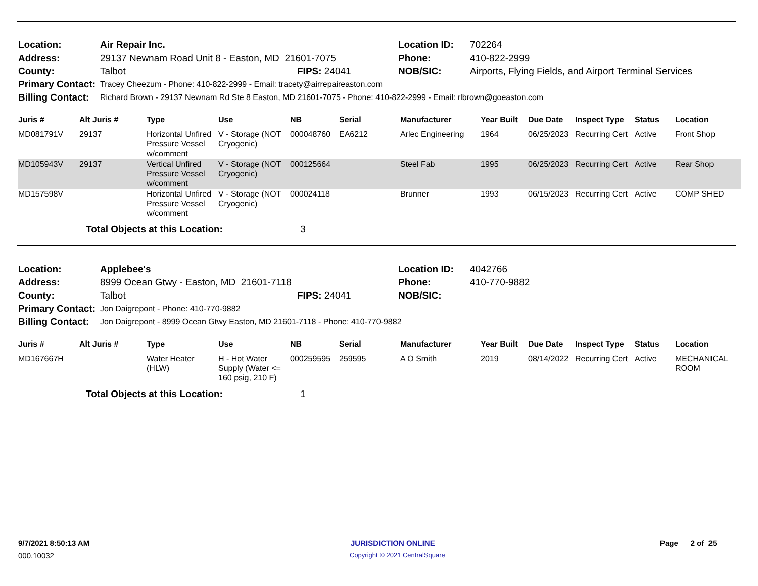| Location: | Air Repair Inc. | | Location ID: | 702264 |
| Address: | 29137 Newnam Road Unit 8 - Easton, MD 21601-7075 | | Phone: | 410-822-2999 |
| County: | Talbot | FIPS: 24041 | NOB/SIC: | Airports, Flying Fields, and Airport Terminal Services |
| Primary Contact: | Tracey Cheezum - Phone: 410-822-2999 - Email: tracety@airrepaireaston.com | | | |
| Billing Contact: | Richard Brown - 29137 Newnam Rd Ste 8 Easton, MD 21601-7075 - Phone: 410-822-2999 - Email: rlbrown@goeaston.com | | | |
| Juris # | Alt Juris # | Type | Use | NB | Serial | Manufacturer | Year Built | Due Date | Inspect Type | Status | Location |
| --- | --- | --- | --- | --- | --- | --- | --- | --- | --- | --- | --- |
| MD081791V | 29137 | Horizontal Unfired Pressure Vessel w/comment | V - Storage (NOT Cryogenic) | 000048760 | EA6212 | Arlec Engineering | 1964 | 06/25/2023 | Recurring Cert | Active | Front Shop |
| MD105943V | 29137 | Vertical Unfired Pressure Vessel w/comment | V - Storage (NOT Cryogenic) | 000125664 | | Steel Fab | 1995 | 06/25/2023 | Recurring Cert | Active | Rear Shop |
| MD157598V | | Horizontal Unfired Pressure Vessel w/comment | V - Storage (NOT Cryogenic) | 000024118 | | Brunner | 1993 | 06/15/2023 | Recurring Cert | Active | COMP SHED |
Total Objects at this Location: 3
| Location: | Applebee's | | Location ID: | 4042766 |
| Address: | 8999 Ocean Gtwy - Easton, MD 21601-7118 | | Phone: | 410-770-9882 |
| County: | Talbot | FIPS: 24041 | NOB/SIC: | |
| Primary Contact: | Jon Daigrepont - Phone: 410-770-9882 | | | |
| Billing Contact: | Jon Daigrepont - 8999 Ocean Gtwy Easton, MD 21601-7118 - Phone: 410-770-9882 | | | |
| Juris # | Alt Juris # | Type | Use | NB | Serial | Manufacturer | Year Built | Due Date | Inspect Type | Status | Location |
| --- | --- | --- | --- | --- | --- | --- | --- | --- | --- | --- | --- |
| MD167667H | | Water Heater (HLW) | H - Hot Water Supply (Water <= 160 psig, 210 F) | 000259595 | 259595 | A O Smith | 2019 | 08/14/2022 | Recurring Cert | Active | MECHANICAL ROOM |
Total Objects at this Location: 1
9/7/2021 8:50:13 AM JURISDICTION ONLINE Page 2 of 25
000.10032 Copyright © 2021 CentralSquare